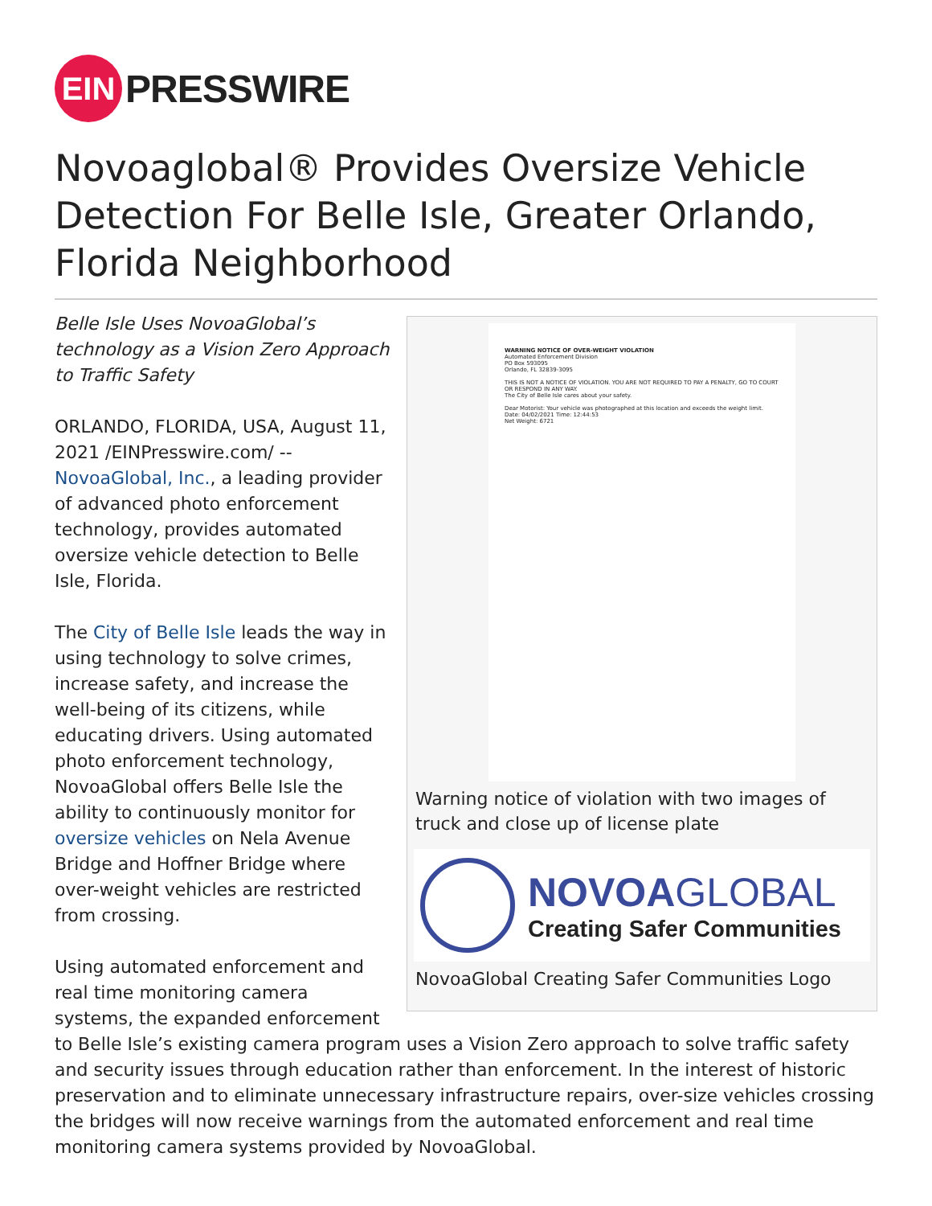EIN
PRESSWIRE
Novoaglobal® Provides Oversize Vehicle Detection For Belle Isle, Greater Orlando, Florida Neighborhood
WARNING NOTICE OF OVER-WEIGHT VIOLATION
Automated Enforcement Division
PO Box 593095
Orlando, FL 32839-3095
THIS IS NOT A NOTICE OF VIOLATION. YOU ARE NOT REQUIRED TO PAY A PENALTY, GO TO COURT OR RESPOND IN ANY WAY.
The City of Belle Isle cares about your safety.
Dear Motorist: Your vehicle was photographed at this location and exceeds the weight limit.
Date: 04/02/2021 Time: 12:44:53
Net Weight: 6721
Warning notice of violation with two images of truck and close up of license plate
NOVOAGLOBAL
Creating Safer Communities
NovoaGlobal Creating Safer Communities Logo
Belle Isle Uses NovoaGlobal’s technology as a Vision Zero Approach to Traffic Safety
ORLANDO, FLORIDA, USA, August 11, 2021 /EINPresswire.com/ -- NovoaGlobal, Inc., a leading provider of advanced photo enforcement technology, provides automated oversize vehicle detection to Belle Isle, Florida.
The City of Belle Isle leads the way in using technology to solve crimes, increase safety, and increase the well-being of its citizens, while educating drivers. Using automated photo enforcement technology, NovoaGlobal offers Belle Isle the ability to continuously monitor for oversize vehicles on Nela Avenue Bridge and Hoffner Bridge where over-weight vehicles are restricted from crossing.
Using automated enforcement and real time monitoring camera systems, the expanded enforcement to Belle Isle’s existing camera program uses a Vision Zero approach to solve traffic safety and security issues through education rather than enforcement. In the interest of historic preservation and to eliminate unnecessary infrastructure repairs, over-size vehicles crossing the bridges will now receive warnings from the automated enforcement and real time monitoring camera systems provided by NovoaGlobal.